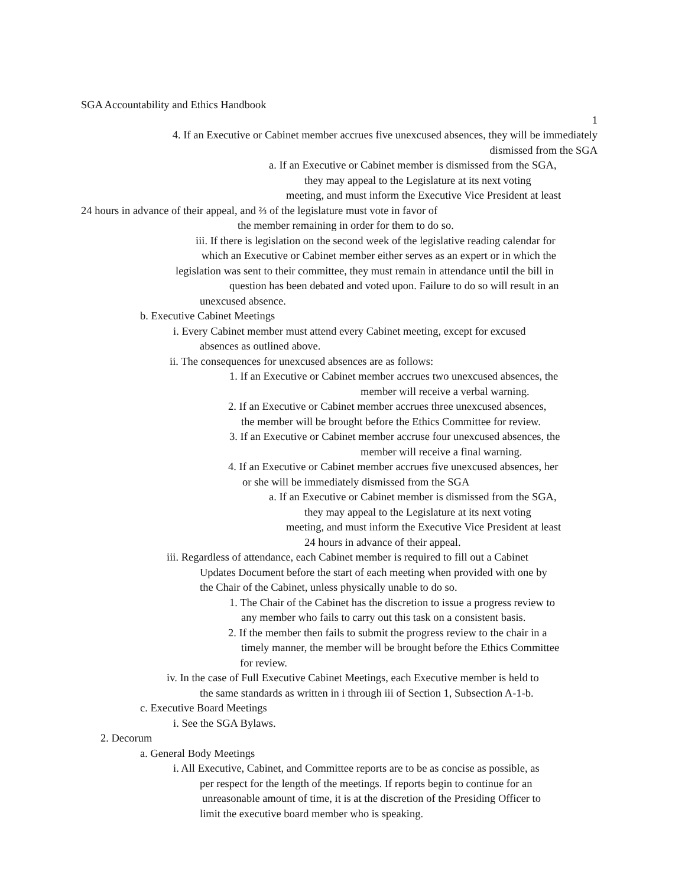SGA Accountability and Ethics Handbook
1
4. If an Executive or Cabinet member accrues five unexcused absences, they will be immediately
dismissed from the SGA
a. If an Executive or Cabinet member is dismissed from the SGA,
they may appeal to the Legislature at its next voting
meeting, and must inform the Executive Vice President at least
24 hours in advance of their appeal, and ⅔ of the legislature must vote in favor of
the member remaining in order for them to do so.
iii. If there is legislation on the second week of the legislative reading calendar for
which an Executive or Cabinet member either serves as an expert or in which the
legislation was sent to their committee, they must remain in attendance until the bill in
question has been debated and voted upon. Failure to do so will result in an
unexcused absence.
b. Executive Cabinet Meetings
i. Every Cabinet member must attend every Cabinet meeting, except for excused
absences as outlined above.
ii. The consequences for unexcused absences are as follows:
1. If an Executive or Cabinet member accrues two unexcused absences, the
member will receive a verbal warning.
2. If an Executive or Cabinet member accrues three unexcused absences,
the member will be brought before the Ethics Committee for review.
3. If an Executive or Cabinet member accruse four unexcused absences, the
member will receive a final warning.
4. If an Executive or Cabinet member accrues five unexcused absences, her
or she will be immediately dismissed from the SGA
a. If an Executive or Cabinet member is dismissed from the SGA,
they may appeal to the Legislature at its next voting
meeting, and must inform the Executive Vice President at least
24 hours in advance of their appeal.
iii. Regardless of attendance, each Cabinet member is required to fill out a Cabinet
Updates Document before the start of each meeting when provided with one by
the Chair of the Cabinet, unless physically unable to do so.
1. The Chair of the Cabinet has the discretion to issue a progress review to
any member who fails to carry out this task on a consistent basis.
2. If the member then fails to submit the progress review to the chair in a
timely manner, the member will be brought before the Ethics Committee
for review.
iv. In the case of Full Executive Cabinet Meetings, each Executive member is held to
the same standards as written in i through iii of Section 1, Subsection A-1-b.
c. Executive Board Meetings
i. See the SGA Bylaws.
2. Decorum
a. General Body Meetings
i. All Executive, Cabinet, and Committee reports are to be as concise as possible, as
per respect for the length of the meetings. If reports begin to continue for an
unreasonable amount of time, it is at the discretion of the Presiding Officer to
limit the executive board member who is speaking.